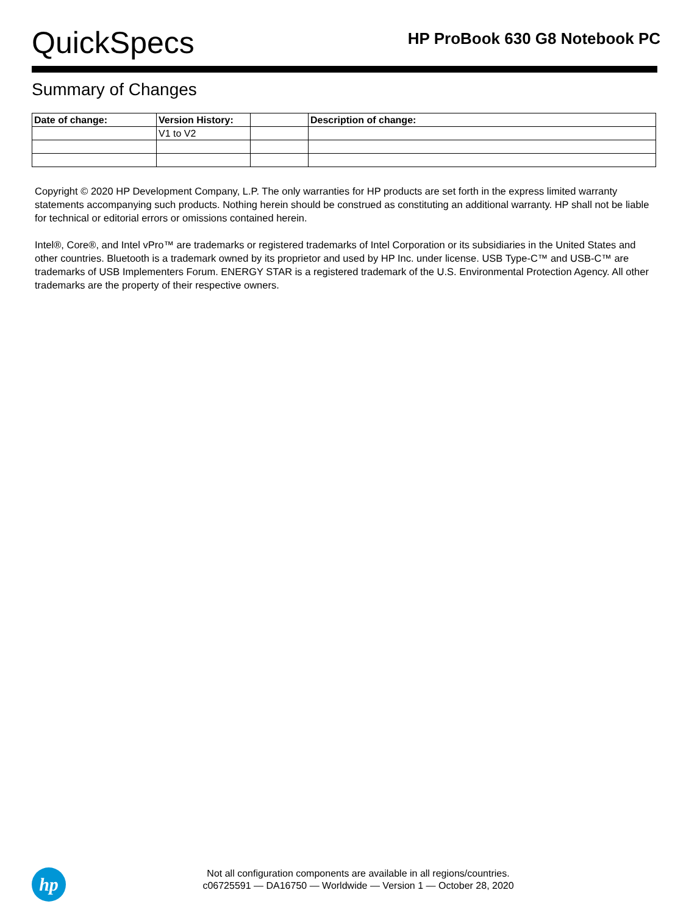QuickSpecs
HP ProBook 630 G8 Notebook PC
Summary of Changes
| Date of change: | Version History: | | Description of change: |
| --- | --- | --- | --- |
| | V1 to V2 | | |
Copyright © 2020 HP Development Company, L.P. The only warranties for HP products are set forth in the express limited warranty statements accompanying such products. Nothing herein should be construed as constituting an additional warranty. HP shall not be liable for technical or editorial errors or omissions contained herein.
Intel®, Core®, and Intel vPro™ are trademarks or registered trademarks of Intel Corporation or its subsidiaries in the United States and other countries. Bluetooth is a trademark owned by its proprietor and used by HP Inc. under license. USB Type-C™ and USB-C™ are trademarks of USB Implementers Forum. ENERGY STAR is a registered trademark of the U.S. Environmental Protection Agency. All other trademarks are the property of their respective owners.
hp
Not all configuration components are available in all regions/countries.
c06725591 — DA16750 — Worldwide — Version 1 — October 28, 2020